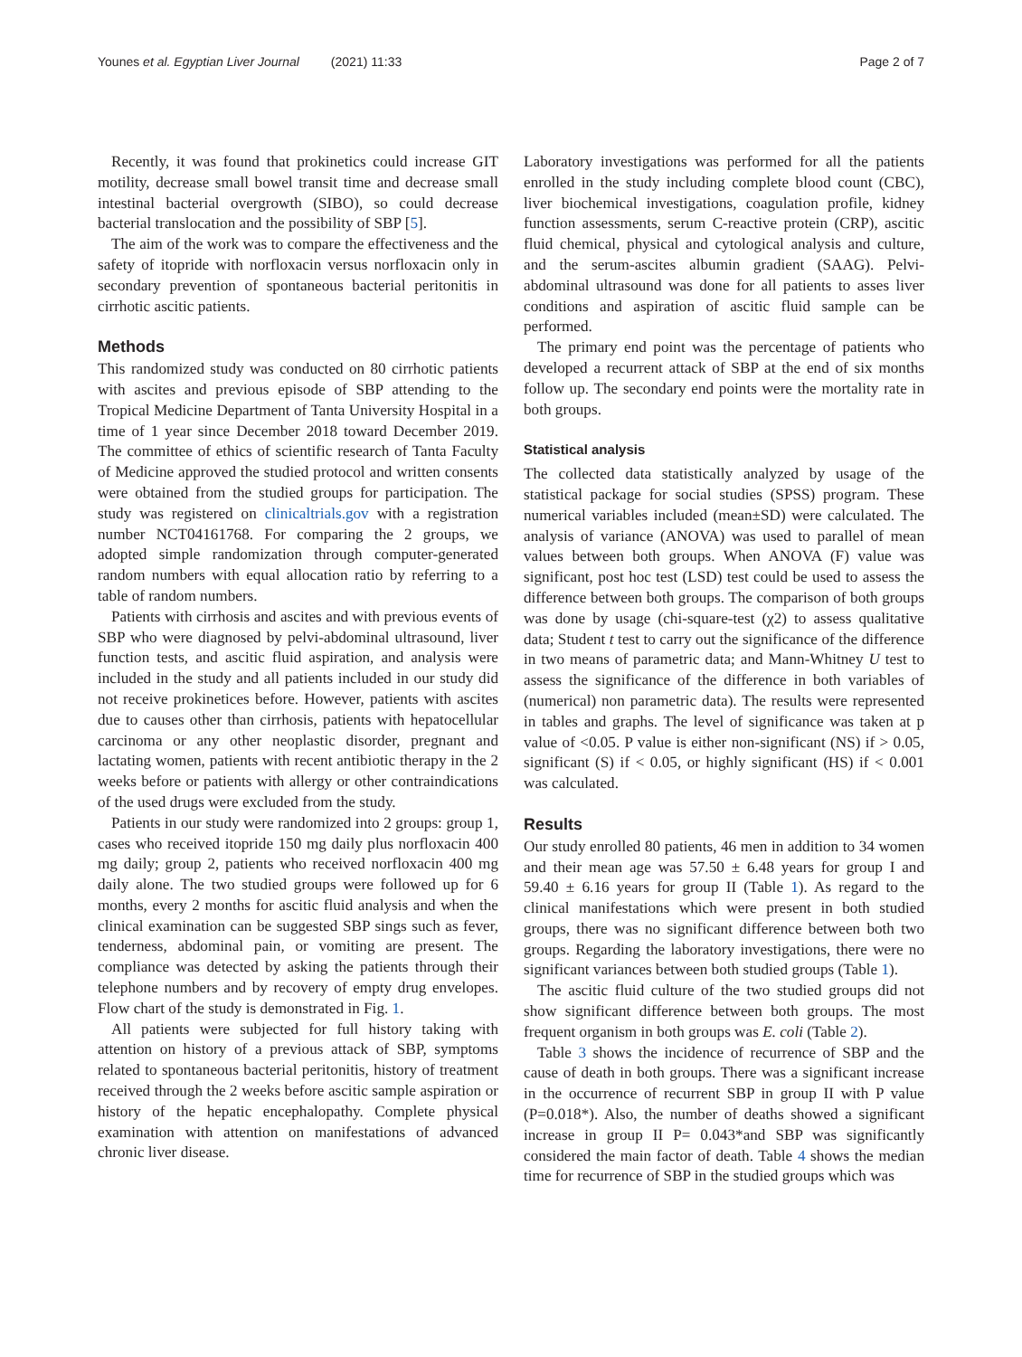Younes et al. Egyptian Liver Journal (2021) 11:33
Page 2 of 7
Recently, it was found that prokinetics could increase GIT motility, decrease small bowel transit time and decrease small intestinal bacterial overgrowth (SIBO), so could decrease bacterial translocation and the possibility of SBP [5].
The aim of the work was to compare the effectiveness and the safety of itopride with norfloxacin versus norfloxacin only in secondary prevention of spontaneous bacterial peritonitis in cirrhotic ascitic patients.
Methods
This randomized study was conducted on 80 cirrhotic patients with ascites and previous episode of SBP attending to the Tropical Medicine Department of Tanta University Hospital in a time of 1 year since December 2018 toward December 2019. The committee of ethics of scientific research of Tanta Faculty of Medicine approved the studied protocol and written consents were obtained from the studied groups for participation. The study was registered on clinicaltrials.gov with a registration number NCT04161768. For comparing the 2 groups, we adopted simple randomization through computer-generated random numbers with equal allocation ratio by referring to a table of random numbers.
Patients with cirrhosis and ascites and with previous events of SBP who were diagnosed by pelvi-abdominal ultrasound, liver function tests, and ascitic fluid aspiration, and analysis were included in the study and all patients included in our study did not receive prokinetices before. However, patients with ascites due to causes other than cirrhosis, patients with hepatocellular carcinoma or any other neoplastic disorder, pregnant and lactating women, patients with recent antibiotic therapy in the 2 weeks before or patients with allergy or other contraindications of the used drugs were excluded from the study.
Patients in our study were randomized into 2 groups: group 1, cases who received itopride 150 mg daily plus norfloxacin 400 mg daily; group 2, patients who received norfloxacin 400 mg daily alone. The two studied groups were followed up for 6 months, every 2 months for ascitic fluid analysis and when the clinical examination can be suggested SBP sings such as fever, tenderness, abdominal pain, or vomiting are present. The compliance was detected by asking the patients through their telephone numbers and by recovery of empty drug envelopes. Flow chart of the study is demonstrated in Fig. 1.
All patients were subjected for full history taking with attention on history of a previous attack of SBP, symptoms related to spontaneous bacterial peritonitis, history of treatment received through the 2 weeks before ascitic sample aspiration or history of the hepatic encephalopathy. Complete physical examination with attention on manifestations of advanced chronic liver disease.
Laboratory investigations was performed for all the patients enrolled in the study including complete blood count (CBC), liver biochemical investigations, coagulation profile, kidney function assessments, serum C-reactive protein (CRP), ascitic fluid chemical, physical and cytological analysis and culture, and the serum-ascites albumin gradient (SAAG). Pelvi-abdominal ultrasound was done for all patients to asses liver conditions and aspiration of ascitic fluid sample can be performed.
The primary end point was the percentage of patients who developed a recurrent attack of SBP at the end of six months follow up. The secondary end points were the mortality rate in both groups.
Statistical analysis
The collected data statistically analyzed by usage of the statistical package for social studies (SPSS) program. These numerical variables included (mean±SD) were calculated. The analysis of variance (ANOVA) was used to parallel of mean values between both groups. When ANOVA (F) value was significant, post hoc test (LSD) test could be used to assess the difference between both groups. The comparison of both groups was done by usage (chi-square-test (χ2) to assess qualitative data; Student t test to carry out the significance of the difference in two means of parametric data; and Mann-Whitney U test to assess the significance of the difference in both variables of (numerical) non parametric data). The results were represented in tables and graphs. The level of significance was taken at p value of <0.05. P value is either non-significant (NS) if > 0.05, significant (S) if < 0.05, or highly significant (HS) if < 0.001 was calculated.
Results
Our study enrolled 80 patients, 46 men in addition to 34 women and their mean age was 57.50 ± 6.48 years for group I and 59.40 ± 6.16 years for group II (Table 1). As regard to the clinical manifestations which were present in both studied groups, there was no significant difference between both two groups. Regarding the laboratory investigations, there were no significant variances between both studied groups (Table 1).
The ascitic fluid culture of the two studied groups did not show significant difference between both groups. The most frequent organism in both groups was E. coli (Table 2).
Table 3 shows the incidence of recurrence of SBP and the cause of death in both groups. There was a significant increase in the occurrence of recurrent SBP in group II with P value (P=0.018*). Also, the number of deaths showed a significant increase in group II P= 0.043*and SBP was significantly considered the main factor of death. Table 4 shows the median time for recurrence of SBP in the studied groups which was